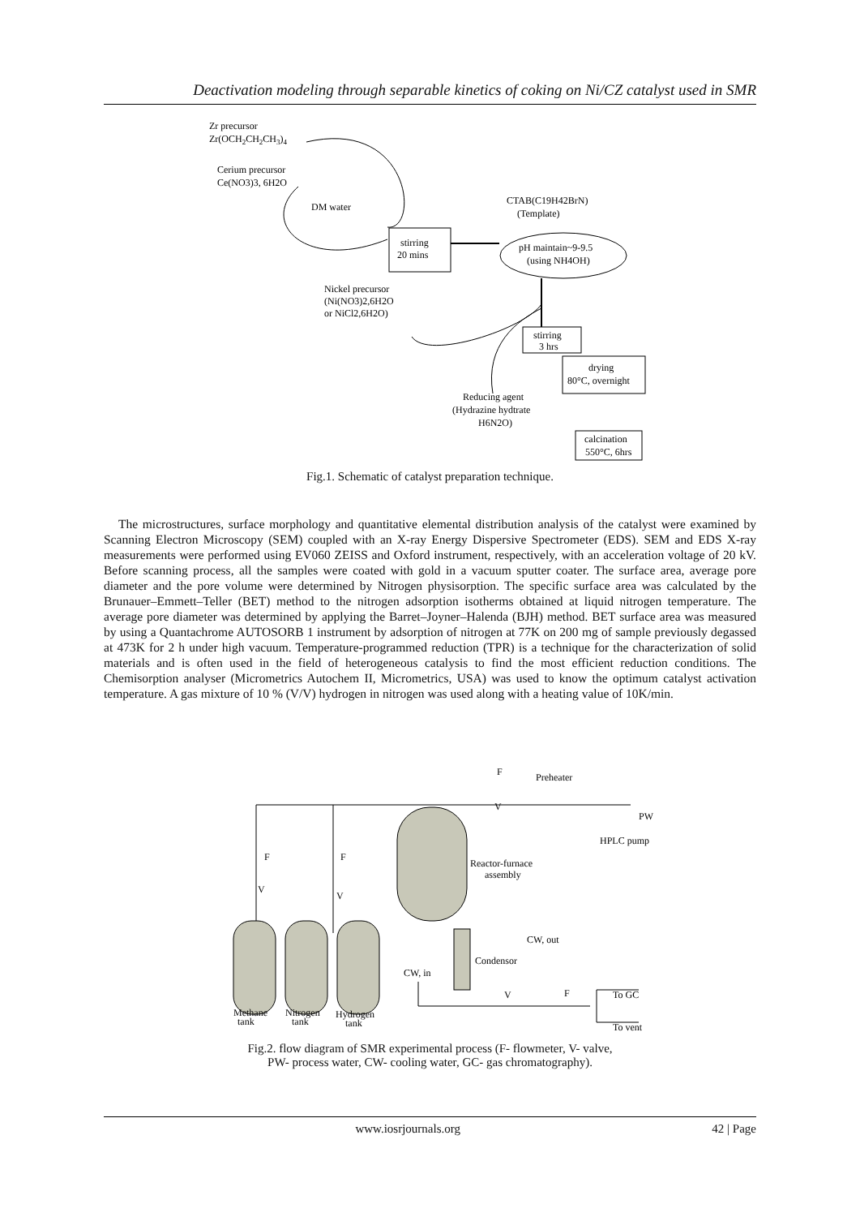Deactivation modeling through separable kinetics of coking on Ni/CZ catalyst used in SMR
Zr precursor
Zr(OCH2CH2CH3)4
Cerium precursor
Ce(NO3)3, 6H2O
DM water
stirring
20 mins
CTAB(C19H42BrN)
(Template)
pH maintain~9-9.5
(using NH4OH)
Nickel precursor
(Ni(NO3)2,6H2O
or NiCl2,6H2O)
stirring
3 hrs
drying
80°C, overnight
Reducing agent
(Hydrazine hydtrate
H6N2O)
calcination
550°C, 6hrs
Fig.1. Schematic of catalyst preparation technique.
The microstructures, surface morphology and quantitative elemental distribution analysis of the catalyst were examined by Scanning Electron Microscopy (SEM) coupled with an X-ray Energy Dispersive Spectrometer (EDS). SEM and EDS X-ray measurements were performed using EV060 ZEISS and Oxford instrument, respectively, with an acceleration voltage of 20 kV. Before scanning process, all the samples were coated with gold in a vacuum sputter coater. The surface area, average pore diameter and the pore volume were determined by Nitrogen physisorption. The specific surface area was calculated by the Brunauer–Emmett–Teller (BET) method to the nitrogen adsorption isotherms obtained at liquid nitrogen temperature. The average pore diameter was determined by applying the Barret–Joyner–Halenda (BJH) method. BET surface area was measured by using a Quantachrome AUTOSORB 1 instrument by adsorption of nitrogen at 77K on 200 mg of sample previously degassed at 473K for 2 h under high vacuum. Temperature-programmed reduction (TPR) is a technique for the characterization of solid materials and is often used in the field of heterogeneous catalysis to find the most efficient reduction conditions. The Chemisorption analyser (Micrometrics Autochem II, Micrometrics, USA) was used to know the optimum catalyst activation temperature. A gas mixture of 10 % (V/V) hydrogen in nitrogen was used along with a heating value of 10K/min.
F
Preheater
V
PW
HPLC pump
F
F
V
V
Reactor-furnace
assembly
CW, out
Condensor
CW, in
V
F
To GC
To vent
Methane
tank
Nitrogen
tank
Hydrogen
tank
Fig.2. flow diagram of SMR experimental process (F- flowmeter, V- valve,
PW- process water, CW- cooling water, GC- gas chromatography).
www.iosrjournals.org 42 | Page